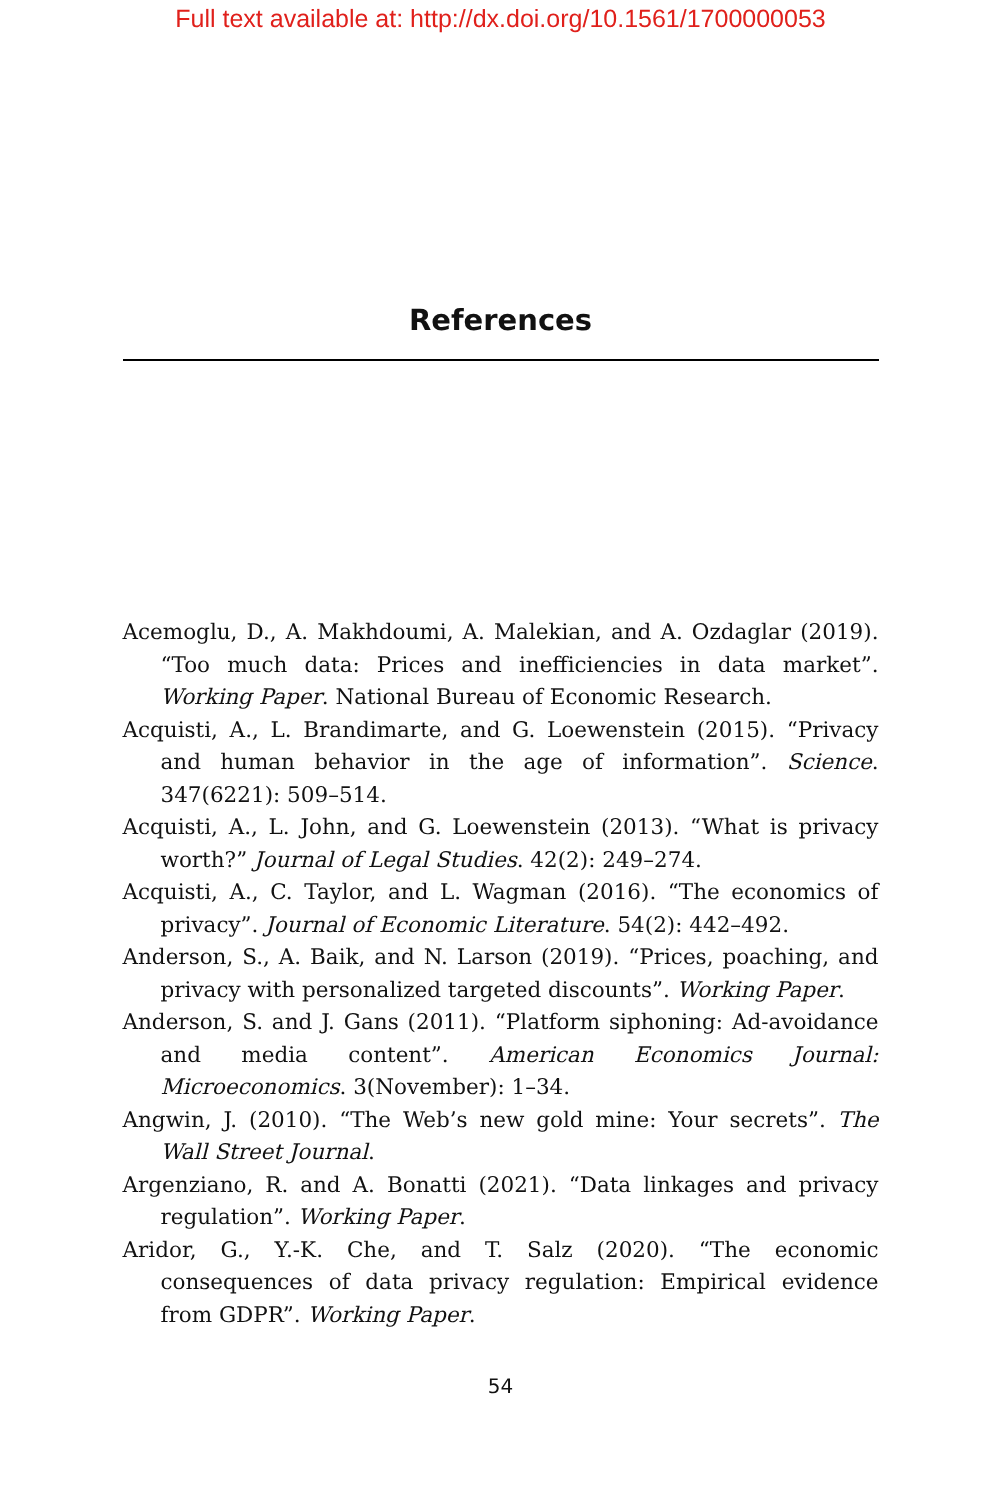Full text available at: http://dx.doi.org/10.1561/1700000053
References
Acemoglu, D., A. Makhdoumi, A. Malekian, and A. Ozdaglar (2019). “Too much data: Prices and inefficiencies in data market”. Working Paper. National Bureau of Economic Research.
Acquisti, A., L. Brandimarte, and G. Loewenstein (2015). “Privacy and human behavior in the age of information”. Science. 347(6221): 509–514.
Acquisti, A., L. John, and G. Loewenstein (2013). “What is privacy worth?” Journal of Legal Studies. 42(2): 249–274.
Acquisti, A., C. Taylor, and L. Wagman (2016). “The economics of privacy”. Journal of Economic Literature. 54(2): 442–492.
Anderson, S., A. Baik, and N. Larson (2019). “Prices, poaching, and privacy with personalized targeted discounts”. Working Paper.
Anderson, S. and J. Gans (2011). “Platform siphoning: Ad-avoidance and media content”. American Economics Journal: Microeconomics. 3(November): 1–34.
Angwin, J. (2010). “The Web’s new gold mine: Your secrets”. The Wall Street Journal.
Argenziano, R. and A. Bonatti (2021). “Data linkages and privacy regulation”. Working Paper.
Aridor, G., Y.-K. Che, and T. Salz (2020). “The economic consequences of data privacy regulation: Empirical evidence from GDPR”. Working Paper.
54